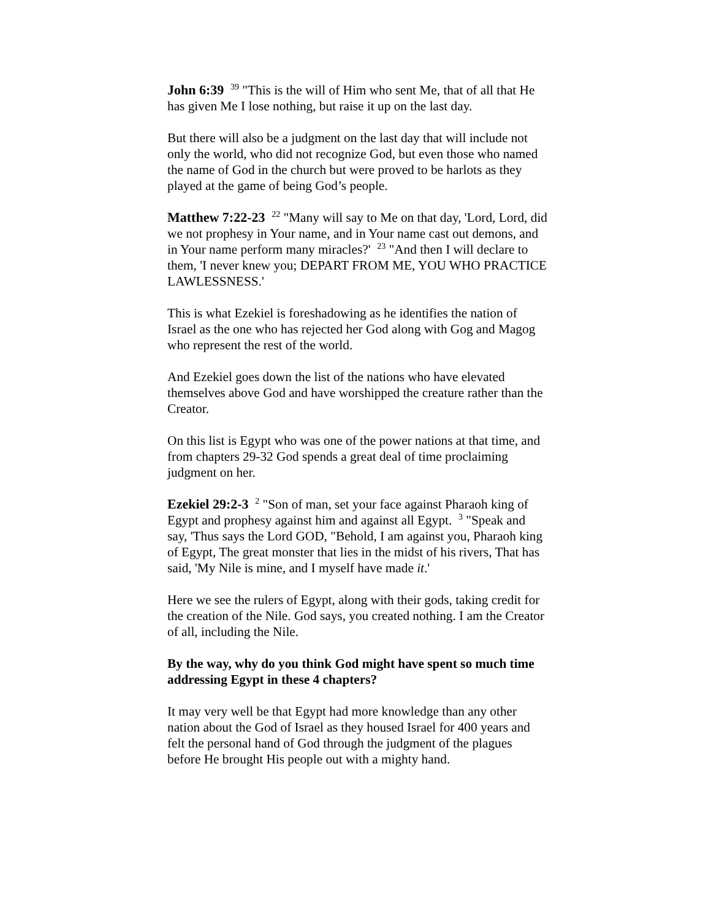John 6:39 <sup>39</sup> "This is the will of Him who sent Me, that of all that He has given Me I lose nothing, but raise it up on the last day.
But there will also be a judgment on the last day that will include not only the world, who did not recognize God, but even those who named the name of God in the church but were proved to be harlots as they played at the game of being God’s people.
Matthew 7:22-23 <sup>22</sup> "Many will say to Me on that day, 'Lord, Lord, did we not prophesy in Your name, and in Your name cast out demons, and in Your name perform many miracles?' <sup>23</sup> "And then I will declare to them, 'I never knew you; DEPART FROM ME, YOU WHO PRACTICE LAWLESSNESS.'
This is what Ezekiel is foreshadowing as he identifies the nation of Israel as the one who has rejected her God along with Gog and Magog who represent the rest of the world.
And Ezekiel goes down the list of the nations who have elevated themselves above God and have worshipped the creature rather than the Creator.
On this list is Egypt who was one of the power nations at that time, and from chapters 29-32 God spends a great deal of time proclaiming judgment on her.
Ezekiel 29:2-3 <sup>2</sup> "Son of man, set your face against Pharaoh king of Egypt and prophesy against him and against all Egypt. <sup>3</sup> "Speak and say, 'Thus says the Lord GOD, "Behold, I am against you, Pharaoh king of Egypt, The great monster that lies in the midst of his rivers, That has said, 'My Nile is mine, and I myself have made it.'
Here we see the rulers of Egypt, along with their gods, taking credit for the creation of the Nile. God says, you created nothing. I am the Creator of all, including the Nile.
By the way, why do you think God might have spent so much time addressing Egypt in these 4 chapters?
It may very well be that Egypt had more knowledge than any other nation about the God of Israel as they housed Israel for 400 years and felt the personal hand of God through the judgment of the plagues before He brought His people out with a mighty hand.